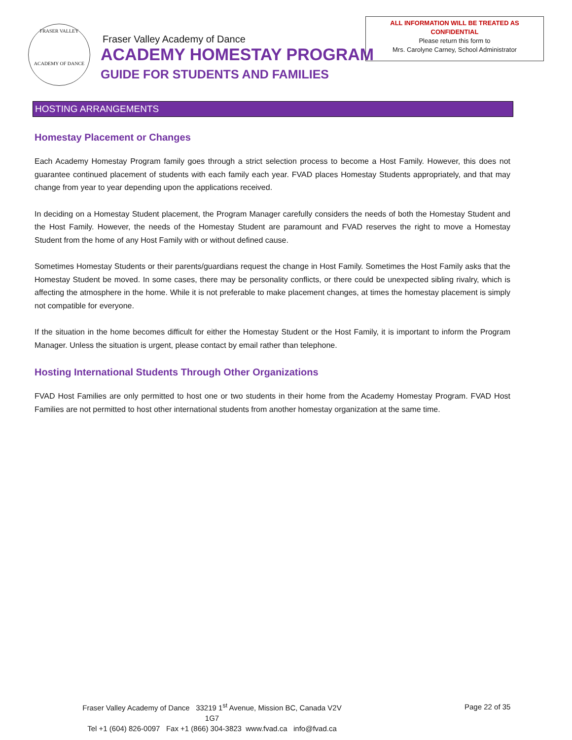FRASER VALLEY
ACADEMY OF DANCE
Fraser Valley Academy of Dance
ACADEMY HOMESTAY PROGRAM
GUIDE FOR STUDENTS AND FAMILIES
ALL INFORMATION WILL BE TREATED AS
CONFIDENTIAL
Please return this form to
Mrs. Carolyne Carney, School Administrator
HOSTING ARRANGEMENTS
Homestay Placement or Changes
Each Academy Homestay Program family goes through a strict selection process to become a Host Family. However, this does not guarantee continued placement of students with each family each year. FVAD places Homestay Students appropriately, and that may change from year to year depending upon the applications received.
In deciding on a Homestay Student placement, the Program Manager carefully considers the needs of both the Homestay Student and the Host Family. However, the needs of the Homestay Student are paramount and FVAD reserves the right to move a Homestay Student from the home of any Host Family with or without defined cause.
Sometimes Homestay Students or their parents/guardians request the change in Host Family. Sometimes the Host Family asks that the Homestay Student be moved. In some cases, there may be personality conflicts, or there could be unexpected sibling rivalry, which is affecting the atmosphere in the home. While it is not preferable to make placement changes, at times the homestay placement is simply not compatible for everyone.
If the situation in the home becomes difficult for either the Homestay Student or the Host Family, it is important to inform the Program Manager. Unless the situation is urgent, please contact by email rather than telephone.
Hosting International Students Through Other Organizations
FVAD Host Families are only permitted to host one or two students in their home from the Academy Homestay Program. FVAD Host Families are not permitted to host other international students from another homestay organization at the same time.
Fraser Valley Academy of Dance 33219 1<sup>st</sup> Avenue, Mission BC, Canada V2V 1G7
Tel +1 (604) 826-0097 Fax +1 (866) 304-3823 www.fvad.ca info@fvad.ca
Page 22 of 35